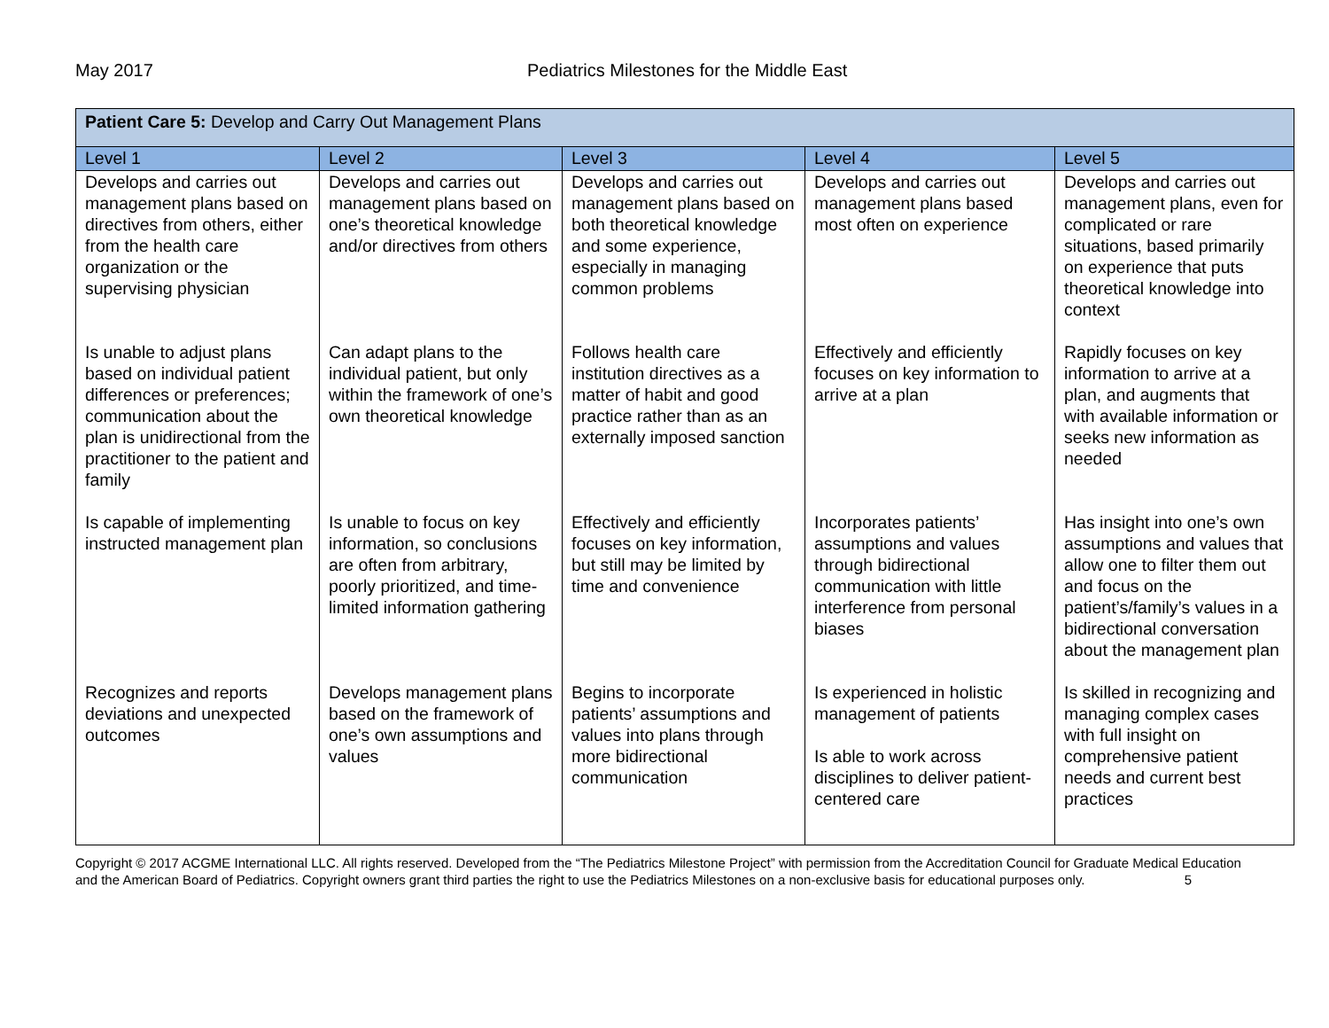May 2017 Pediatrics Milestones for the Middle East
| Patient Care 5: Develop and Carry Out Management Plans | | | | |
| Level 1 | Level 2 | Level 3 | Level 4 | Level 5 |
| Develops and carries out management plans based on directives from others, either from the health care organization or the supervising physician | Develops and carries out management plans based on one’s theoretical knowledge and/or directives from others | Develops and carries out management plans based on both theoretical knowledge and some experience, especially in managing common problems | Develops and carries out management plans based most often on experience | Develops and carries out management plans, even for complicated or rare situations, based primarily on experience that puts theoretical knowledge into context |
| Is unable to adjust plans based on individual patient differences or preferences; communication about the plan is unidirectional from the practitioner to the patient and family | Can adapt plans to the individual patient, but only within the framework of one’s own theoretical knowledge | Follows health care institution directives as a matter of habit and good practice rather than as an externally imposed sanction | Effectively and efficiently focuses on key information to arrive at a plan | Rapidly focuses on key information to arrive at a plan, and augments that with available information or seeks new information as needed |
| Is capable of implementing instructed management plan | Is unable to focus on key information, so conclusions are often from arbitrary, poorly prioritized, and time-limited information gathering | Effectively and efficiently focuses on key information, but still may be limited by time and convenience | Incorporates patients’ assumptions and values through bidirectional communication with little interference from personal biases | Has insight into one’s own assumptions and values that allow one to filter them out and focus on the patient’s/family’s values in a bidirectional conversation about the management plan |
| Recognizes and reports deviations and unexpected outcomes | Develops management plans based on the framework of one’s own assumptions and values | Begins to incorporate patients’ assumptions and values into plans through more bidirectional communication | Is experienced in holistic management of patients Is able to work across disciplines to deliver patient-centered care | Is skilled in recognizing and managing complex cases with full insight on comprehensive patient needs and current best practices |
Copyright © 2017 ACGME International LLC. All rights reserved. Developed from the “The Pediatrics Milestone Project” with permission from the Accreditation Council for Graduate Medical Education and the American Board of Pediatrics. Copyright owners grant third parties the right to use the Pediatrics Milestones on a non-exclusive basis for educational purposes only. 5